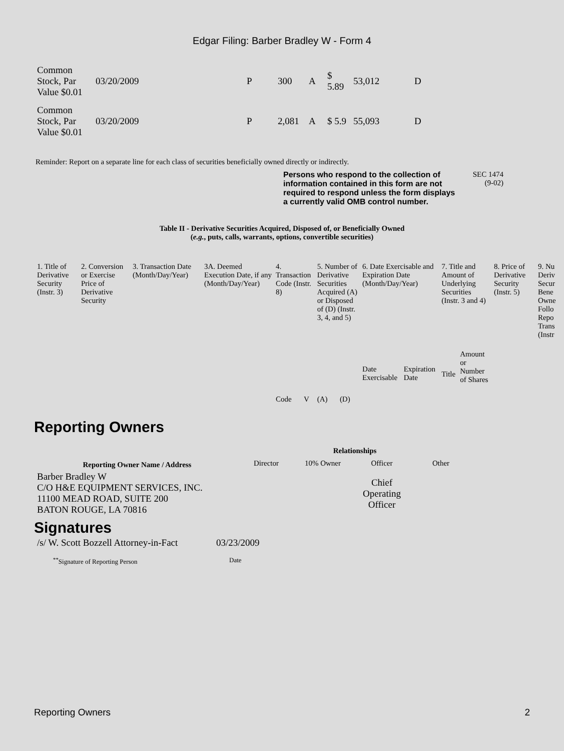Edgar Filing: Barber Bradley W - Form 4
| Common Stock, Par Value $0.01 | 03/20/2009 | P | 300 | A | $ 5.89 | 53,012 | D |
| Common Stock, Par Value $0.01 | 03/20/2009 | P | 2,081 | A | $ 5.9 | 55,093 | D |
Reminder: Report on a separate line for each class of securities beneficially owned directly or indirectly.
Persons who respond to the collection of information contained in this form are not required to respond unless the form displays a currently valid OMB control number. SEC 1474
(9-02)
Table II - Derivative Securities Acquired, Disposed of, or Beneficially Owned
(e.g., puts, calls, warrants, options, convertible securities)
| 1. Title of Derivative Security (Instr. 3) | 2. Conversion or Exercise Price of Derivative Security | 3. Transaction Date (Month/Day/Year) | 3A. Deemed Execution Date, if any (Month/Day/Year) | 4. Transaction Code (Instr. 8) | | 5. Number of Derivative Securities Acquired (A) or Disposed of (D) (Instr. 3, 4, and 5) | | 6. Date Exercisable and Expiration Date (Month/Day/Year) | | 7. Title and Amount of Underlying Securities (Instr. 3 and 4) | | 8. Price of Derivative Security (Instr. 5) | 9. Nu Deriv Secur Bene Owne Follo Repo Trans (Instr |
| | | | | Code | V | (A) | (D) | Date Exercisable | Expiration Date | Title | Amount or Number of Shares | | |
Reporting Owners
| Reporting Owner Name / Address | Relationships | | | |
| --- | --- | --- | --- | --- |
| | Director | 10% Owner | Officer | Other |
| Barber Bradley W C/O H&E EQUIPMENT SERVICES, INC. 11100 MEAD ROAD, SUITE 200 BATON ROUGE, LA 70816 | | | Chief Operating Officer | |
Signatures
| /s/ W. Scott Bozzell Attorney-in-Fact | 03/23/2009 |
| <sup>**</sup> Signature of Reporting Person | Date |
Reporting Owners 2